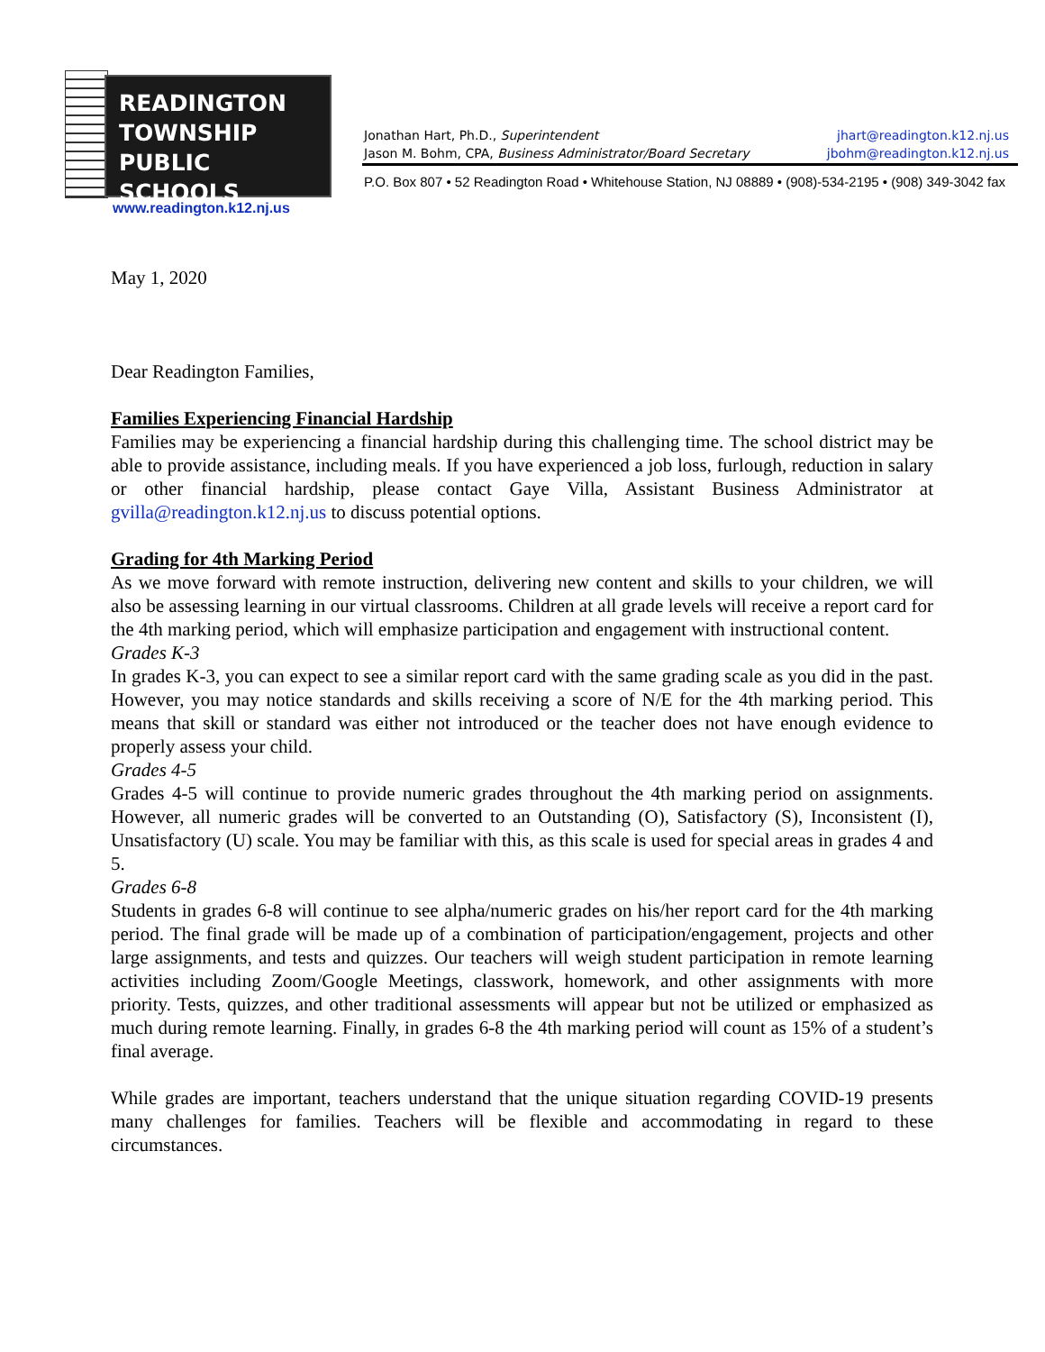READINGTON
TOWNSHIP
PUBLIC SCHOOLS
www.readington.k12.nj.us
Jonathan Hart, Ph.D., Superintendent jhart@readington.k12.nj.us
Jason M. Bohm, CPA, Business Administrator/Board Secretary jbohm@readington.k12.nj.us
P.O. Box 807 • 52 Readington Road • Whitehouse Station, NJ 08889 • (908)-534-2195 • (908) 349-3042 fax
May 1, 2020
Dear Readington Families,
Families Experiencing Financial Hardship
Families may be experiencing a financial hardship during this challenging time. The school district may be able to provide assistance, including meals. If you have experienced a job loss, furlough, reduction in salary or other financial hardship, please contact Gaye Villa, Assistant Business Administrator at gvilla@readington.k12.nj.us to discuss potential options.
Grading for 4th Marking Period
As we move forward with remote instruction, delivering new content and skills to your children, we will also be assessing learning in our virtual classrooms. Children at all grade levels will receive a report card for the 4th marking period, which will emphasize participation and engagement with instructional content.
Grades K-3
In grades K-3, you can expect to see a similar report card with the same grading scale as you did in the past. However, you may notice standards and skills receiving a score of N/E for the 4th marking period. This means that skill or standard was either not introduced or the teacher does not have enough evidence to properly assess your child.
Grades 4-5
Grades 4-5 will continue to provide numeric grades throughout the 4th marking period on assignments. However, all numeric grades will be converted to an Outstanding (O), Satisfactory (S), Inconsistent (I), Unsatisfactory (U) scale. You may be familiar with this, as this scale is used for special areas in grades 4 and 5.
Grades 6-8
Students in grades 6-8 will continue to see alpha/numeric grades on his/her report card for the 4th marking period. The final grade will be made up of a combination of participation/engagement, projects and other large assignments, and tests and quizzes. Our teachers will weigh student participation in remote learning activities including Zoom/Google Meetings, classwork, homework, and other assignments with more priority. Tests, quizzes, and other traditional assessments will appear but not be utilized or emphasized as much during remote learning. Finally, in grades 6-8 the 4th marking period will count as 15% of a student’s final average.
While grades are important, teachers understand that the unique situation regarding COVID-19 presents many challenges for families. Teachers will be flexible and accommodating in regard to these circumstances.